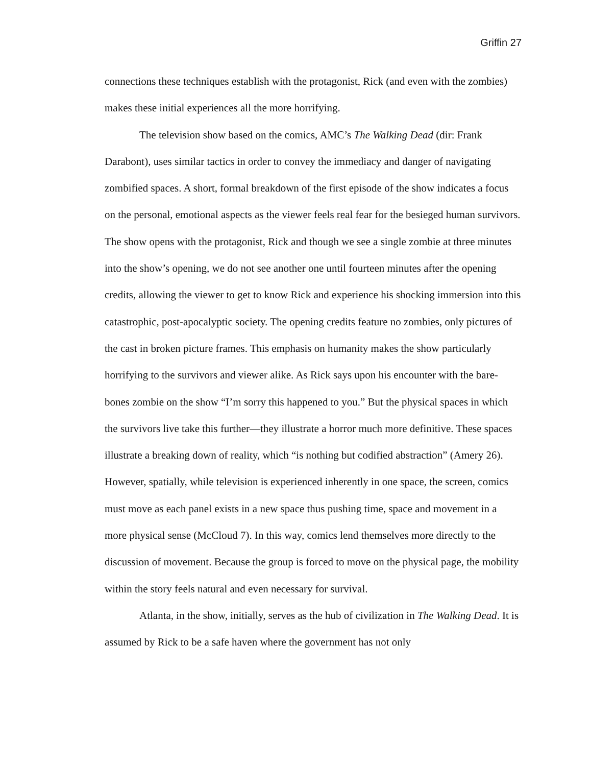Griffin 27
connections these techniques establish with the protagonist, Rick (and even with the zombies) makes these initial experiences all the more horrifying.
The television show based on the comics, AMC’s The Walking Dead (dir: Frank Darabont), uses similar tactics in order to convey the immediacy and danger of navigating zombified spaces. A short, formal breakdown of the first episode of the show indicates a focus on the personal, emotional aspects as the viewer feels real fear for the besieged human survivors. The show opens with the protagonist, Rick and though we see a single zombie at three minutes into the show’s opening, we do not see another one until fourteen minutes after the opening credits, allowing the viewer to get to know Rick and experience his shocking immersion into this catastrophic, post-apocalyptic society. The opening credits feature no zombies, only pictures of the cast in broken picture frames. This emphasis on humanity makes the show particularly horrifying to the survivors and viewer alike. As Rick says upon his encounter with the bare-bones zombie on the show “I’m sorry this happened to you.” But the physical spaces in which the survivors live take this further—they illustrate a horror much more definitive. These spaces illustrate a breaking down of reality, which “is nothing but codified abstraction” (Amery 26). However, spatially, while television is experienced inherently in one space, the screen, comics must move as each panel exists in a new space thus pushing time, space and movement in a more physical sense (McCloud 7). In this way, comics lend themselves more directly to the discussion of movement. Because the group is forced to move on the physical page, the mobility within the story feels natural and even necessary for survival.
Atlanta, in the show, initially, serves as the hub of civilization in The Walking Dead. It is assumed by Rick to be a safe haven where the government has not only